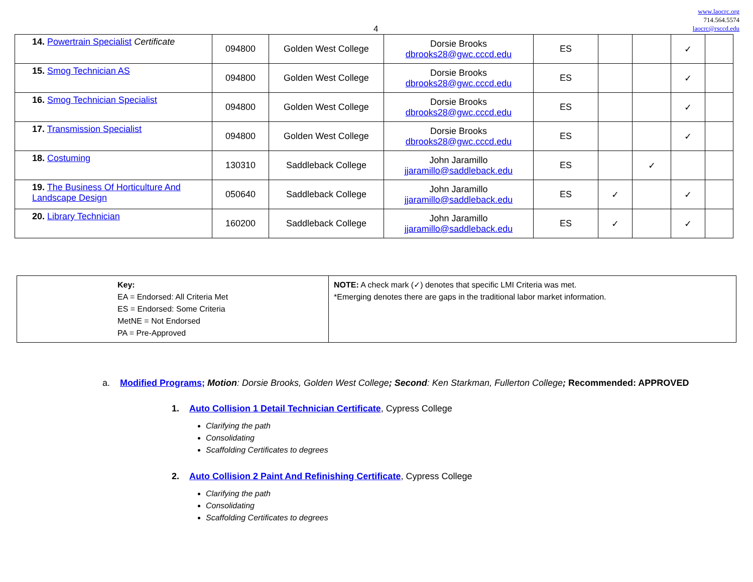www.laocrc.org
714.564.5574
laocrc@rsccd.edu
4
| 14. Powertrain Specialist Certificate | 094800 | Golden West College | Dorsie Brooks dbrooks28@gwc.cccd.edu | ES | | | ✓ | |
| 15. Smog Technician AS | 094800 | Golden West College | Dorsie Brooks dbrooks28@gwc.cccd.edu | ES | | | ✓ | |
| 16. Smog Technician Specialist | 094800 | Golden West College | Dorsie Brooks dbrooks28@gwc.cccd.edu | ES | | | ✓ | |
| 17. Transmission Specialist | 094800 | Golden West College | Dorsie Brooks dbrooks28@gwc.cccd.edu | ES | | | ✓ | |
| 18. Costuming | 130310 | Saddleback College | John Jaramillo jjaramillo@saddleback.edu | ES | | ✓ | | |
| 19. The Business Of Horticulture And Landscape Design | 050640 | Saddleback College | John Jaramillo jjaramillo@saddleback.edu | ES | ✓ | | ✓ | |
| 20. Library Technician | 160200 | Saddleback College | John Jaramillo jjaramillo@saddleback.edu | ES | ✓ | | ✓ | |
| Key: EA = Endorsed: All Criteria Met ES = Endorsed: Some Criteria MetNE = Not Endorsed PA = Pre-Approved | NOTE: A check mark (✓) denotes that specific LMI Criteria was met. *Emerging denotes there are gaps in the traditional labor market information. |
a. Modified Programs; Motion: Dorsie Brooks, Golden West College; Second: Ken Starkman, Fullerton College; Recommended: APPROVED
1. Auto Collision 1 Detail Technician Certificate, Cypress College
Clarifying the path
Consolidating
Scaffolding Certificates to degrees
2. Auto Collision 2 Paint And Refinishing Certificate, Cypress College
Clarifying the path
Consolidating
Scaffolding Certificates to degrees